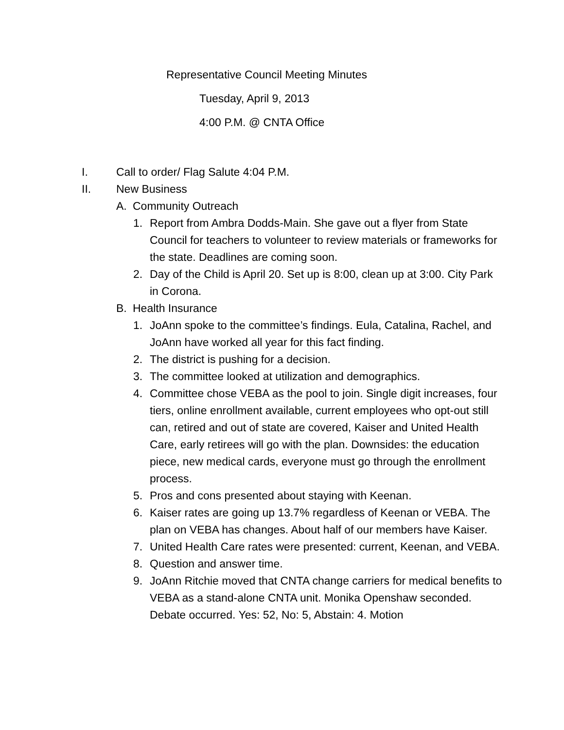Representative Council Meeting Minutes
Tuesday, April 9, 2013
4:00 P.M. @ CNTA Office
I. Call to order/ Flag Salute 4:04 P.M.
II. New Business
A. Community Outreach
1. Report from Ambra Dodds-Main. She gave out a flyer from State Council for teachers to volunteer to review materials or frameworks for the state. Deadlines are coming soon.
2. Day of the Child is April 20. Set up is 8:00, clean up at 3:00. City Park in Corona.
B. Health Insurance
1. JoAnn spoke to the committee’s findings. Eula, Catalina, Rachel, and JoAnn have worked all year for this fact finding.
2. The district is pushing for a decision.
3. The committee looked at utilization and demographics.
4. Committee chose VEBA as the pool to join. Single digit increases, four tiers, online enrollment available, current employees who opt-out still can, retired and out of state are covered, Kaiser and United Health Care, early retirees will go with the plan. Downsides: the education piece, new medical cards, everyone must go through the enrollment process.
5. Pros and cons presented about staying with Keenan.
6. Kaiser rates are going up 13.7% regardless of Keenan or VEBA. The plan on VEBA has changes. About half of our members have Kaiser.
7. United Health Care rates were presented: current, Keenan, and VEBA.
8. Question and answer time.
9. JoAnn Ritchie moved that CNTA change carriers for medical benefits to VEBA as a stand-alone CNTA unit. Monika Openshaw seconded. Debate occurred. Yes: 52, No: 5, Abstain: 4. Motion